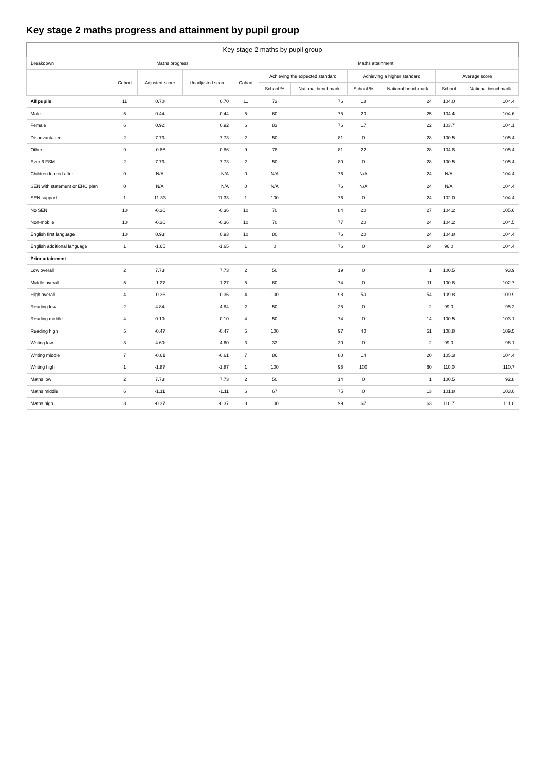Key stage 2 maths progress and attainment by pupil group
| Key stage 2 maths by pupil group | | | | | | | | | | |
| --- | --- | --- | --- | --- | --- | --- | --- | --- | --- | --- |
| Breakdown | Maths progress | | | Maths attainment | | | | | | |
| | Cohort | Adjusted score | Unadjusted score | Cohort | Achieving the expected standard | | Achieving a higher standard | | Average score | |
| | | | | | School % | National benchmark | School % | National benchmark | School | National benchmark |
| All pupils | 11 | 0.70 | 0.70 | 11 | 73 | 76 | 18 | 24 | 104.0 | 104.4 |
| Male | 5 | 0.44 | 0.44 | 5 | 60 | 75 | 20 | 25 | 104.4 | 104.6 |
| Female | 6 | 0.92 | 0.92 | 6 | 83 | 76 | 17 | 22 | 103.7 | 104.1 |
| Disadvantaged | 2 | 7.73 | 7.73 | 2 | 50 | 81 | 0 | 28 | 100.5 | 105.4 |
| Other | 9 | -0.86 | -0.86 | 9 | 78 | 81 | 22 | 28 | 104.8 | 105.4 |
| Ever 6 FSM | 2 | 7.73 | 7.73 | 2 | 50 | 80 | 0 | 28 | 100.5 | 105.4 |
| Children looked after | 0 | N/A | N/A | 0 | N/A | 76 | N/A | 24 | N/A | 104.4 |
| SEN with statement or EHC plan | 0 | N/A | N/A | 0 | N/A | 76 | N/A | 24 | N/A | 104.4 |
| SEN support | 1 | 11.33 | 11.33 | 1 | 100 | 76 | 0 | 24 | 102.0 | 104.4 |
| No SEN | 10 | -0.36 | -0.36 | 10 | 70 | 84 | 20 | 27 | 104.2 | 105.6 |
| Non-mobile | 10 | -0.36 | -0.36 | 10 | 70 | 77 | 20 | 24 | 104.2 | 104.5 |
| English first language | 10 | 0.93 | 0.93 | 10 | 80 | 76 | 20 | 24 | 104.8 | 104.4 |
| English additional language | 1 | -1.65 | -1.65 | 1 | 0 | 76 | 0 | 24 | 96.0 | 104.4 |
| Prior attainment | | | | | | | | | | |
| Low overall | 2 | 7.73 | 7.73 | 2 | 50 | 19 | 0 | 1 | 100.5 | 93.9 |
| Middle overall | 5 | -1.27 | -1.27 | 5 | 60 | 74 | 0 | 11 | 100.8 | 102.7 |
| High overall | 4 | -0.36 | -0.36 | 4 | 100 | 98 | 50 | 54 | 109.8 | 109.9 |
| Reading low | 2 | 4.84 | 4.84 | 2 | 50 | 25 | 0 | 2 | 99.0 | 95.2 |
| Reading middle | 4 | 0.10 | 0.10 | 4 | 50 | 74 | 0 | 14 | 100.5 | 103.1 |
| Reading high | 5 | -0.47 | -0.47 | 5 | 100 | 97 | 40 | 51 | 108.8 | 109.5 |
| Writing low | 3 | 4.60 | 4.60 | 3 | 33 | 30 | 0 | 2 | 99.0 | 96.1 |
| Writing middle | 7 | -0.61 | -0.61 | 7 | 86 | 80 | 14 | 20 | 105.3 | 104.4 |
| Writing high | 1 | -1.87 | -1.87 | 1 | 100 | 98 | 100 | 60 | 110.0 | 110.7 |
| Maths low | 2 | 7.73 | 7.73 | 2 | 50 | 14 | 0 | 1 | 100.5 | 92.8 |
| Maths middle | 6 | -1.11 | -1.11 | 6 | 67 | 75 | 0 | 13 | 101.8 | 103.0 |
| Maths high | 3 | -0.37 | -0.37 | 3 | 100 | 99 | 67 | 63 | 110.7 | 111.0 |